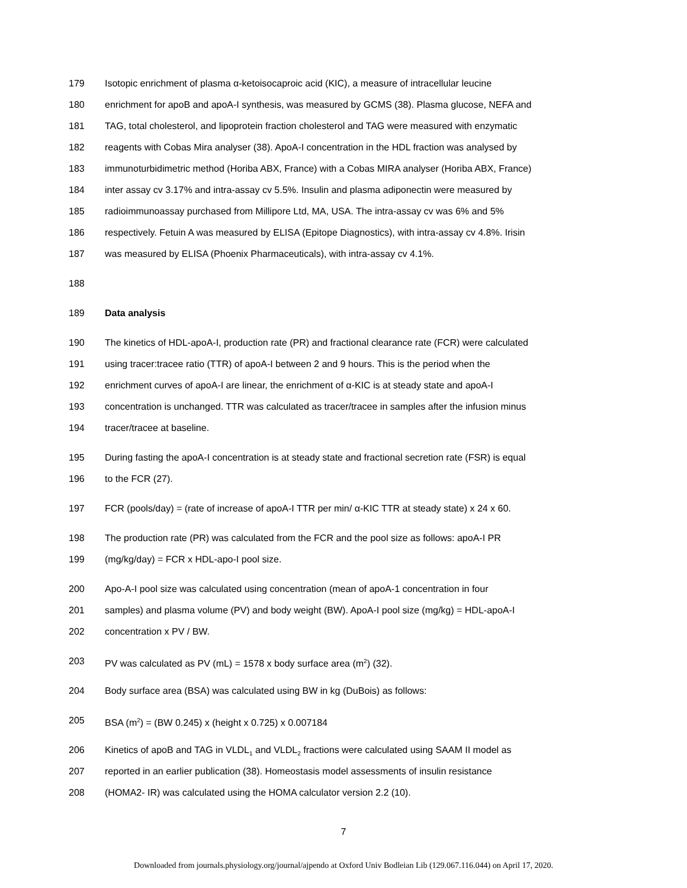179 Isotopic enrichment of plasma α-ketoisocaproic acid (KIC), a measure of intracellular leucine
180 enrichment for apoB and apoA-I synthesis, was measured by GCMS (38). Plasma glucose, NEFA and
181 TAG, total cholesterol, and lipoprotein fraction cholesterol and TAG were measured with enzymatic
182 reagents with Cobas Mira analyser (38). ApoA-I concentration in the HDL fraction was analysed by
183 immunoturbidimetric method (Horiba ABX, France) with a Cobas MIRA analyser (Horiba ABX, France)
184 inter assay cv 3.17% and intra-assay cv 5.5%. Insulin and plasma adiponectin were measured by
185 radioimmunoassay purchased from Millipore Ltd, MA, USA. The intra-assay cv was 6% and 5%
186 respectively. Fetuin A was measured by ELISA (Epitope Diagnostics), with intra-assay cv 4.8%. Irisin
187 was measured by ELISA (Phoenix Pharmaceuticals), with intra-assay cv 4.1%.
188
189 Data analysis
190 The kinetics of HDL-apoA-I, production rate (PR) and fractional clearance rate (FCR) were calculated
191 using tracer:tracee ratio (TTR) of apoA-I between 2 and 9 hours. This is the period when the
192 enrichment curves of apoA-I are linear, the enrichment of α-KIC is at steady state and apoA-I
193 concentration is unchanged. TTR was calculated as tracer/tracee in samples after the infusion minus
194 tracer/tracee at baseline.
195 During fasting the apoA-I concentration is at steady state and fractional secretion rate (FSR) is equal
196 to the FCR (27).
197 FCR (pools/day) = (rate of increase of apoA-I TTR per min/ α-KIC TTR at steady state) x 24 x 60.
198 The production rate (PR) was calculated from the FCR and the pool size as follows: apoA-I PR
199 (mg/kg/day) = FCR x HDL-apo-I pool size.
200 Apo-A-I pool size was calculated using concentration (mean of apoA-1 concentration in four
201 samples) and plasma volume (PV) and body weight (BW). ApoA-I pool size (mg/kg) = HDL-apoA-I
202 concentration x PV / BW.
203 PV was calculated as PV (mL) = 1578 x body surface area (m<sup>2</sup>) (32).
204 Body surface area (BSA) was calculated using BW in kg (DuBois) as follows:
205 BSA (m<sup>2</sup>) = (BW 0.245) x (height x 0.725) x 0.007184
206 Kinetics of apoB and TAG in VLDL<sub>1</sub> and VLDL<sub>2</sub> fractions were calculated using SAAM II model as
207 reported in an earlier publication (38). Homeostasis model assessments of insulin resistance
208 (HOMA2- IR) was calculated using the HOMA calculator version 2.2 (10).
7
Downloaded from journals.physiology.org/journal/ajpendo at Oxford Univ Bodleian Lib (129.067.116.044) on April 17, 2020.